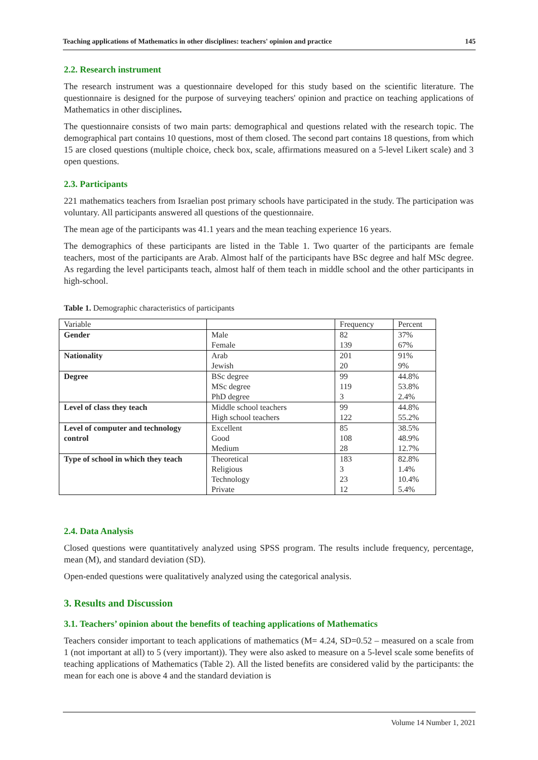Teaching applications of Mathematics in other disciplines: teachers' opinion and practice 145
2.2. Research instrument
The research instrument was a questionnaire developed for this study based on the scientific literature. The questionnaire is designed for the purpose of surveying teachers' opinion and practice on teaching applications of Mathematics in other disciplines.
The questionnaire consists of two main parts: demographical and questions related with the research topic. The demographical part contains 10 questions, most of them closed. The second part contains 18 questions, from which 15 are closed questions (multiple choice, check box, scale, affirmations measured on a 5-level Likert scale) and 3 open questions.
2.3. Participants
221 mathematics teachers from Israelian post primary schools have participated in the study. The participation was voluntary. All participants answered all questions of the questionnaire.
The mean age of the participants was 41.1 years and the mean teaching experience 16 years.
The demographics of these participants are listed in the Table 1. Two quarter of the participants are female teachers, most of the participants are Arab. Almost half of the participants have BSc degree and half MSc degree. As regarding the level participants teach, almost half of them teach in middle school and the other participants in high-school.
Table 1. Demographic characteristics of participants
| Variable | | Frequency | Percent |
| --- | --- | --- | --- |
| Gender | Male | 82 | 37% |
| | Female | 139 | 67% |
| Nationality | Arab | 201 | 91% |
| | Jewish | 20 | 9% |
| Degree | BSc degree | 99 | 44.8% |
| | MSc degree | 119 | 53.8% |
| | PhD degree | 3 | 2.4% |
| Level of class they teach | Middle school teachers | 99 | 44.8% |
| | High school teachers | 122 | 55.2% |
| Level of computer and technology control | Excellent | 85 | 38.5% |
| | Good | 108 | 48.9% |
| | Medium | 28 | 12.7% |
| Type of school in which they teach | Theoretical | 183 | 82.8% |
| | Religious | 3 | 1.4% |
| | Technology | 23 | 10.4% |
| | Private | 12 | 5.4% |
2.4. Data Analysis
Closed questions were quantitatively analyzed using SPSS program. The results include frequency, percentage, mean (M), and standard deviation (SD).
Open-ended questions were qualitatively analyzed using the categorical analysis.
3. Results and Discussion
3.1. Teachers’ opinion about the benefits of teaching applications of Mathematics
Teachers consider important to teach applications of mathematics (M= 4.24, SD=0.52 – measured on a scale from 1 (not important at all) to 5 (very important)). They were also asked to measure on a 5-level scale some benefits of teaching applications of Mathematics (Table 2). All the listed benefits are considered valid by the participants: the mean for each one is above 4 and the standard deviation is
Volume 14 Number 1, 2021